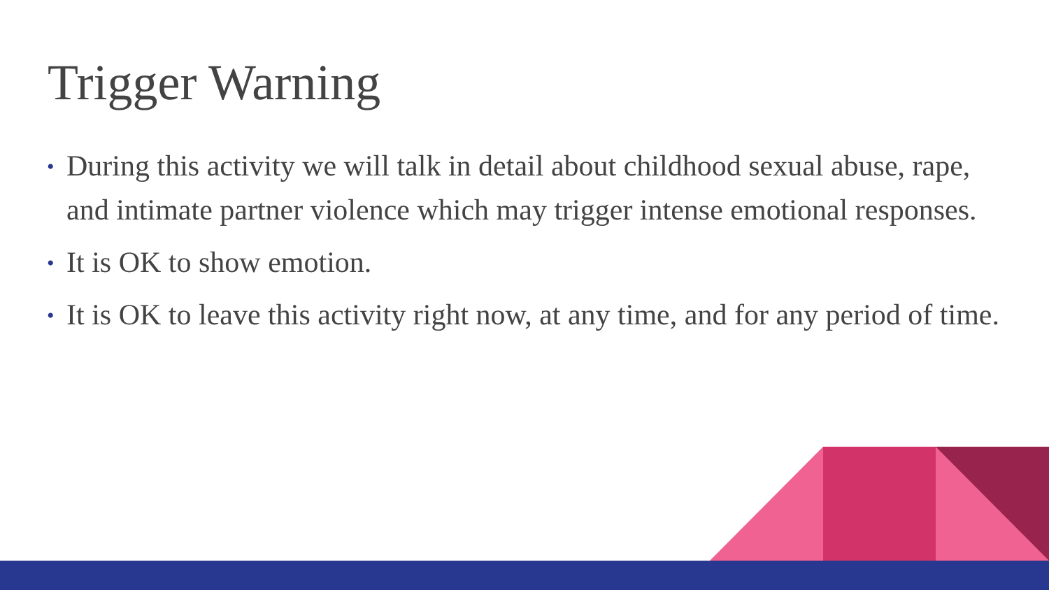Trigger Warning
• During this activity we will talk in detail about childhood sexual abuse, rape, and intimate partner violence which may trigger intense emotional responses.
• It is OK to show emotion.
• It is OK to leave this activity right now, at any time, and for any period of time.